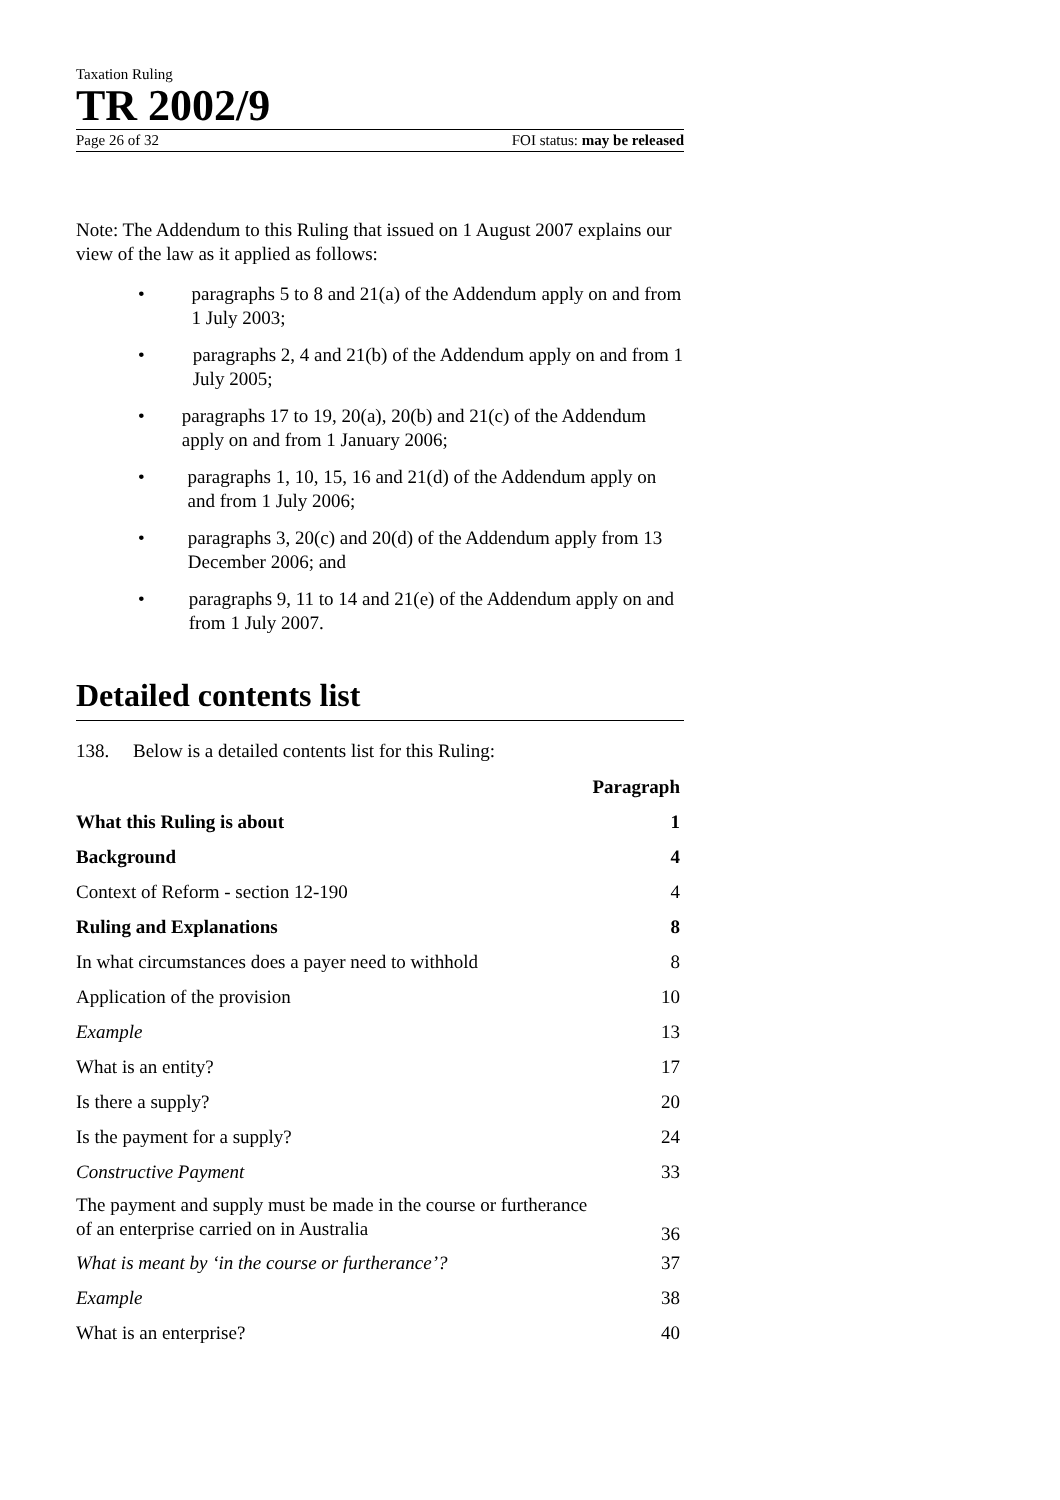Taxation Ruling
TR 2002/9
Page 26 of 32 FOI status: may be released
Note: The Addendum to this Ruling that issued on 1 August 2007 explains our view of the law as it applied as follows:
• paragraphs 5 to 8 and 21(a) of the Addendum apply on and from 1 July 2003;
• paragraphs 2, 4 and 21(b) of the Addendum apply on and from 1 July 2005;
• paragraphs 17 to 19, 20(a), 20(b) and 21(c) of the Addendum apply on and from 1 January 2006;
• paragraphs 1, 10, 15, 16 and 21(d) of the Addendum apply on and from 1 July 2006;
• paragraphs 3, 20(c) and 20(d) of the Addendum apply from 13 December 2006; and
• paragraphs 9, 11 to 14 and 21(e) of the Addendum apply on and from 1 July 2007.
Detailed contents list
138. Below is a detailed contents list for this Ruling:
| | Paragraph |
| --- | --- |
| What this Ruling is about | 1 |
| Background | 4 |
| Context of Reform - section 12-190 | 4 |
| Ruling and Explanations | 8 |
| In what circumstances does a payer need to withhold | 8 |
| Application of the provision | 10 |
| Example | 13 |
| What is an entity? | 17 |
| Is there a supply? | 20 |
| Is the payment for a supply? | 24 |
| Constructive Payment | 33 |
| The payment and supply must be made in the course or furtherance of an enterprise carried on in Australia | 36 |
| What is meant by ‘in the course or furtherance’? | 37 |
| Example | 38 |
| What is an enterprise? | 40 |